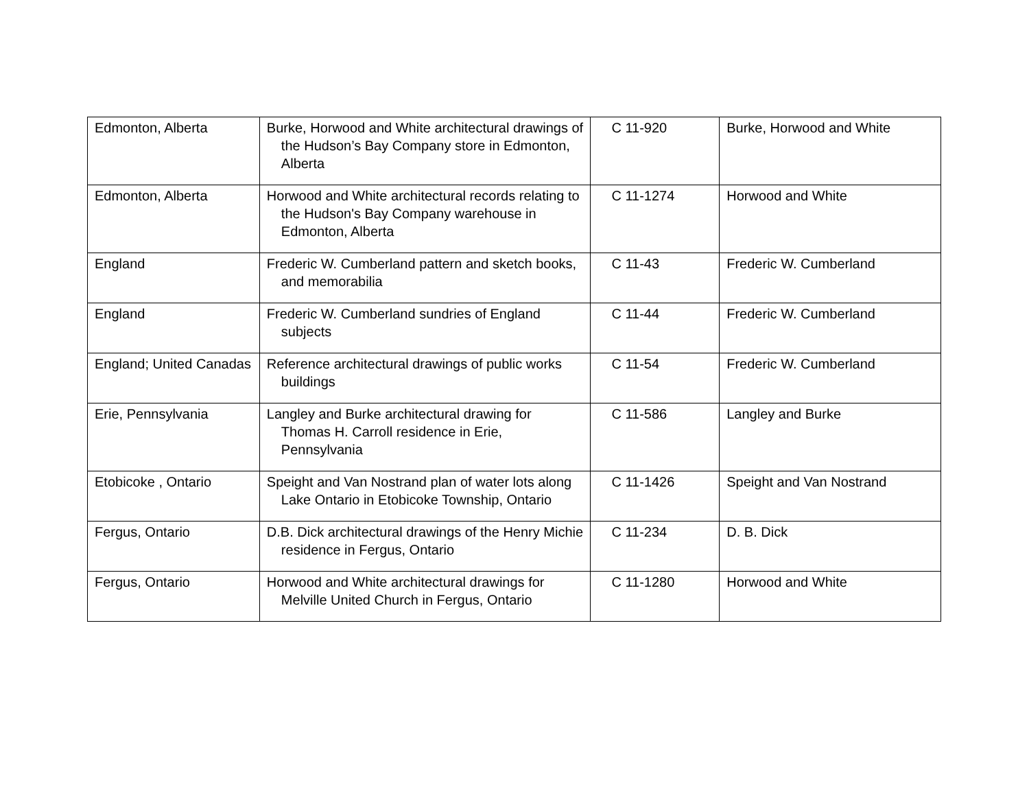| Edmonton, Alberta | Burke, Horwood and White architectural drawings of the Hudson’s Bay Company store in Edmonton, Alberta | C 11-920 | Burke, Horwood and White |
| Edmonton, Alberta | Horwood and White architectural records relating to the Hudson's Bay Company warehouse in Edmonton, Alberta | C 11-1274 | Horwood and White |
| England | Frederic W. Cumberland pattern and sketch books, and memorabilia | C 11-43 | Frederic W. Cumberland |
| England | Frederic W. Cumberland sundries of England subjects | C 11-44 | Frederic W. Cumberland |
| England; United Canadas | Reference architectural drawings of public works buildings | C 11-54 | Frederic W. Cumberland |
| Erie, Pennsylvania | Langley and Burke architectural drawing for Thomas H. Carroll residence in Erie, Pennsylvania | C 11-586 | Langley and Burke |
| Etobicoke , Ontario | Speight and Van Nostrand plan of water lots along Lake Ontario in Etobicoke Township, Ontario | C 11-1426 | Speight and Van Nostrand |
| Fergus, Ontario | D.B. Dick architectural drawings of the Henry Michie residence in Fergus, Ontario | C 11-234 | D. B. Dick |
| Fergus, Ontario | Horwood and White architectural drawings for Melville United Church in Fergus, Ontario | C 11-1280 | Horwood and White |